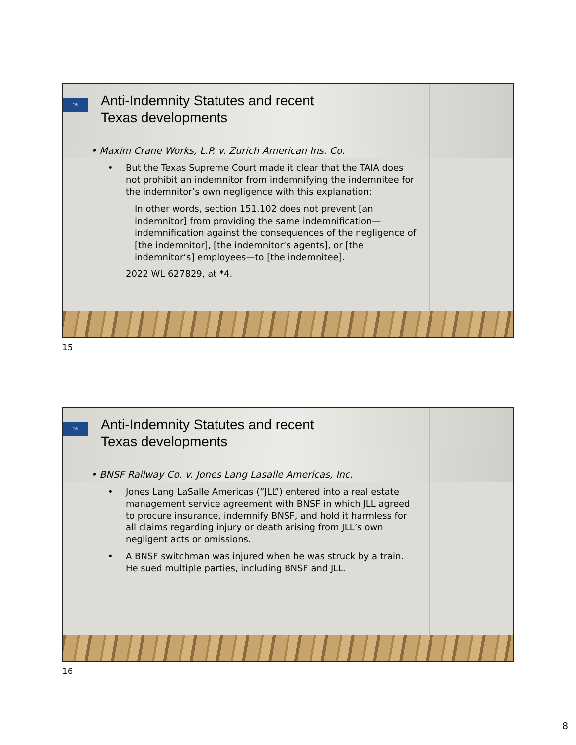15
Anti-Indemnity Statutes and recent
Texas developments
• Maxim Crane Works, L.P. v. Zurich American Ins. Co.
• But the Texas Supreme Court made it clear that the TAIA does not prohibit an indemnitor from indemnifying the indemnitee for the indemnitor’s own negligence with this explanation:
In other words, section 151.102 does not prevent [an indemnitor] from providing the same indemnification—indemnification against the consequences of the negligence of [the indemnitor], [the indemnitor’s agents], or [the indemnitor’s] employees—to [the indemnitee].
2022 WL 627829, at *4.
15
16
Anti-Indemnity Statutes and recent
Texas developments
• BNSF Railway Co. v. Jones Lang Lasalle Americas, Inc.
• Jones Lang LaSalle Americas (“JLL”) entered into a real estate management service agreement with BNSF in which JLL agreed to procure insurance, indemnify BNSF, and hold it harmless for all claims regarding injury or death arising from JLL’s own negligent acts or omissions.
• A BNSF switchman was injured when he was struck by a train. He sued multiple parties, including BNSF and JLL.
16
8